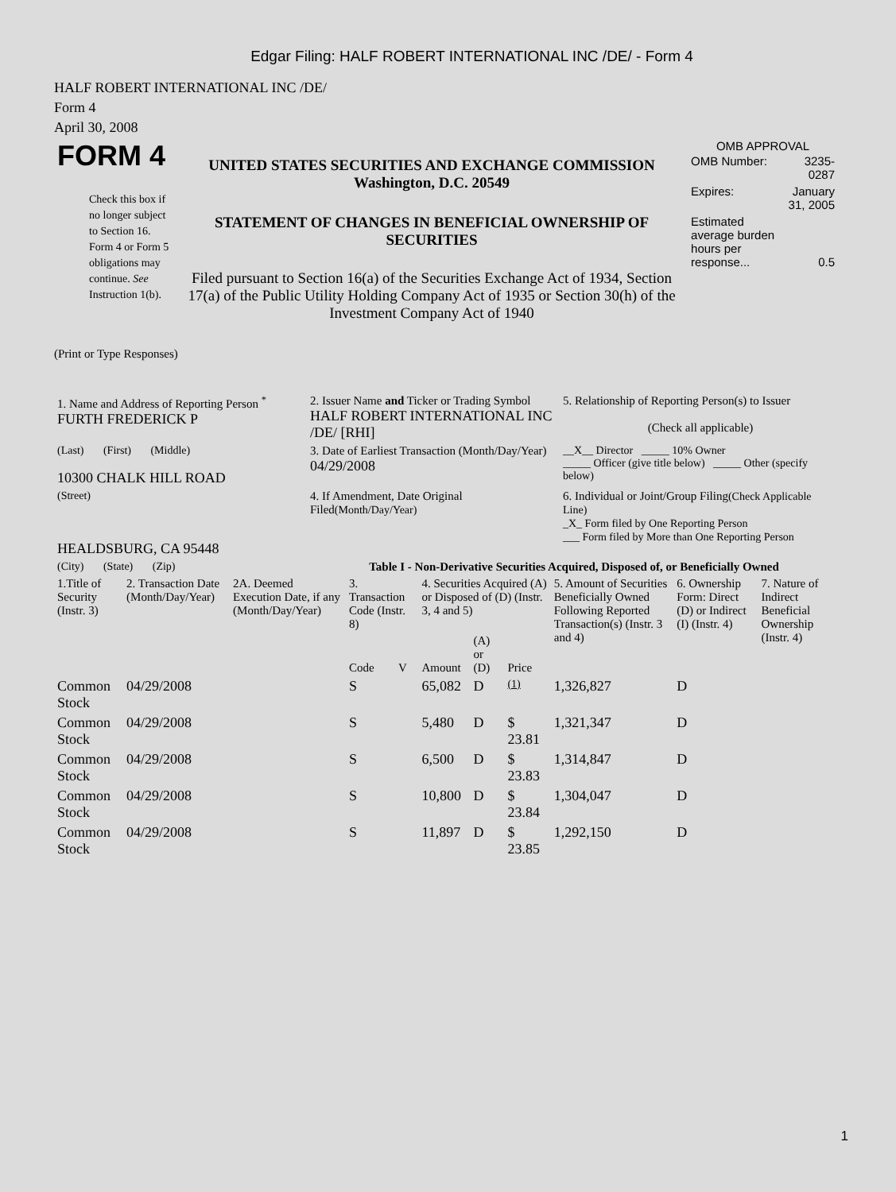Edgar Filing: HALF ROBERT INTERNATIONAL INC /DE/ - Form 4
HALF ROBERT INTERNATIONAL INC /DE/
Form 4
April 30, 2008
| FORM 4 Check this box if no longer subject to Section 16. Form 4 or Form 5 obligations may continue. See Instruction 1(b). | UNITED STATES SECURITIES AND EXCHANGE COMMISSION Washington, D.C. 20549 STATEMENT OF CHANGES IN BENEFICIAL OWNERSHIP OF SECURITIES Filed pursuant to Section 16(a) of the Securities Exchange Act of 1934, Section 17(a) of the Public Utility Holding Company Act of 1935 or Section 30(h) of the Investment Company Act of 1940 | OMB APPROVAL / OMB Number: / 3235-0287 / / Expires: / January 31, 2005 / / Estimated average burden hours per response... / 0.5 / |
(Print or Type Responses)
| 1. Name and Address of Reporting Person <sup>*</sup> FURTH FREDERICK P | 2. Issuer Name and Ticker or Trading Symbol HALF ROBERT INTERNATIONAL INC /DE/ [RHI] | 5. Relationship of Reporting Person(s) to Issuer (Check all applicable) |
| (Last) (First) (Middle) 10300 CHALK HILL ROAD | 3. Date of Earliest Transaction (Month/Day/Year) 04/29/2008 | __X__ Director _____ 10% Owner _____ Officer (give title below) _____ Other (specify below) |
| (Street) HEALDSBURG, CA 95448 | 4. If Amendment, Date Original Filed (Month/Day/Year) | 6. Individual or Joint/Group Filing (Check Applicable Line) _X_ Form filed by One Reporting Person ___ Form filed by More than One Reporting Person |
| (City) (State) (Zip) | Table I - Non-Derivative Securities Acquired, Disposed of, or Beneficially Owned | |
| 1.Title of Security (Instr. 3) | 2. Transaction Date (Month/Day/Year) | 2A. Deemed Execution Date, if any (Month/Day/Year) | 3. Transaction Code (Instr. 8) | | 4. Securities Acquired (A) or Disposed of (D) (Instr. 3, 4 and 5) | | | 5. Amount of Securities Beneficially Owned Following Reported Transaction(s) (Instr. 3 and 4) | 6. Ownership Form: Direct (D) or Indirect (I) (Instr. 4) | 7. Nature of Indirect Beneficial Ownership (Instr. 4) |
| --- | --- | --- | --- | --- | --- | --- | --- | --- | --- | --- |
| | | | Code | V | Amount | (A) or (D) | Price | | | |
| Common Stock | 04/29/2008 | | S | | 65,082 | D | (1) | 1,326,827 | D | |
| Common Stock | 04/29/2008 | | S | | 5,480 | D | $ 23.81 | 1,321,347 | D | |
| Common Stock | 04/29/2008 | | S | | 6,500 | D | $ 23.83 | 1,314,847 | D | |
| Common Stock | 04/29/2008 | | S | | 10,800 | D | $ 23.84 | 1,304,047 | D | |
| Common Stock | 04/29/2008 | | S | | 11,897 | D | $ 23.85 | 1,292,150 | D | |
1